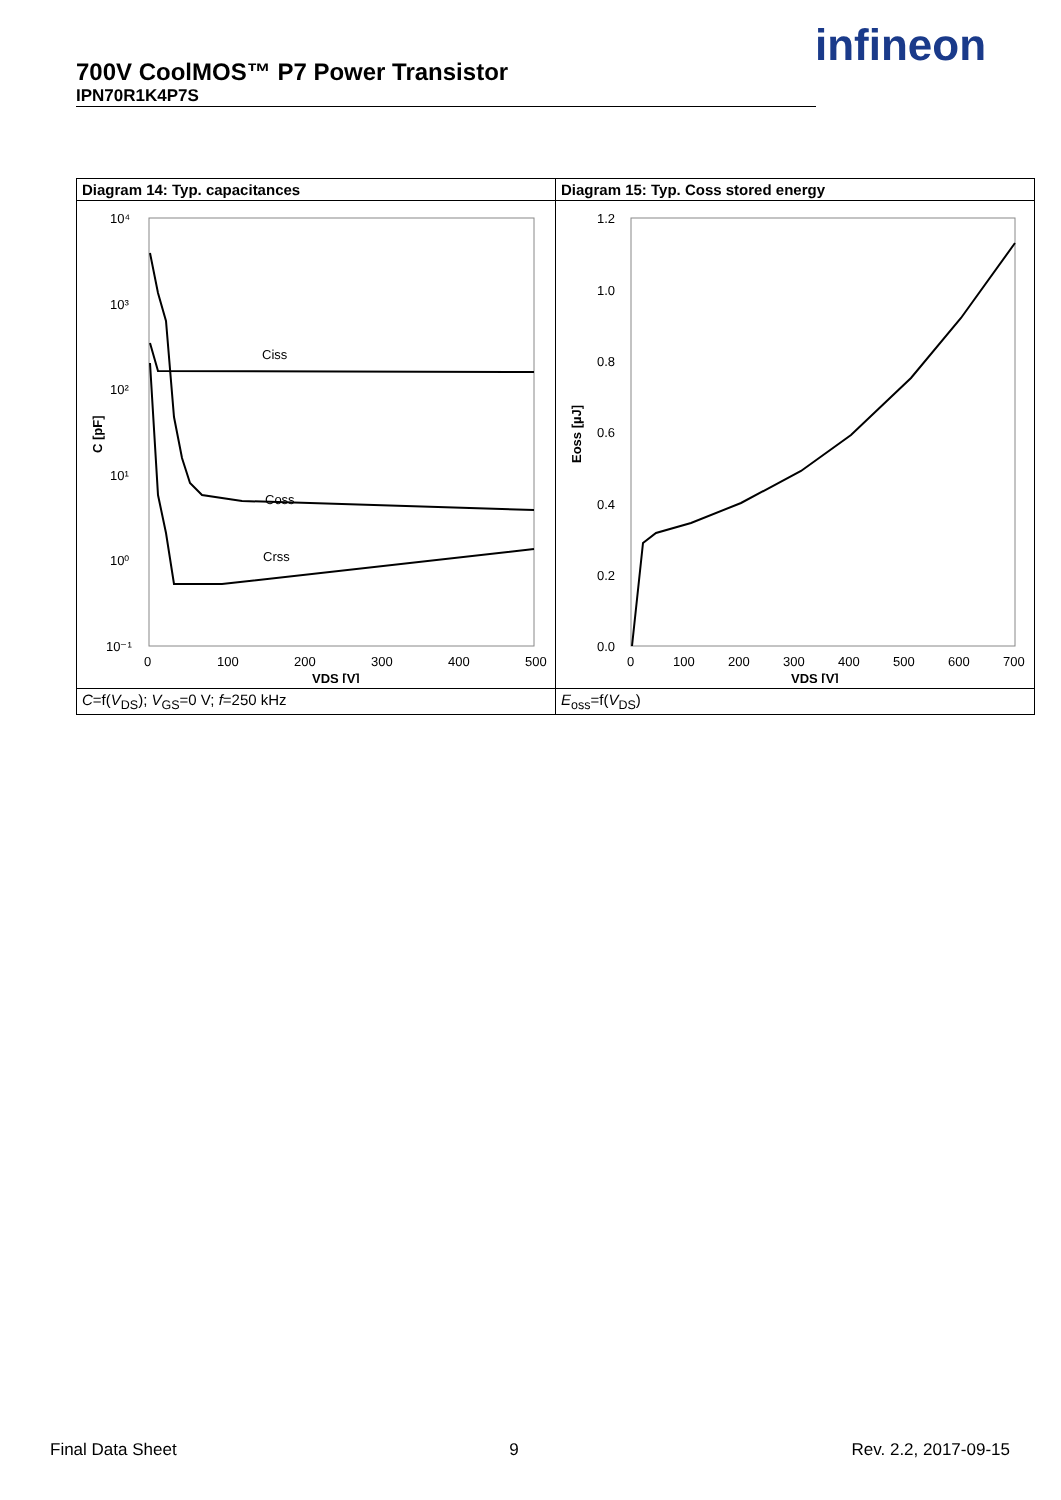700V CoolMOS™ P7 Power Transistor
IPN70R1K4P7S
infineon
| Diagram 14: Typ. capacitances | Diagram 15: Typ. Coss stored energy |
| --- | --- |
| 10⁴ 10³ 10² 10¹ 10⁰ 10⁻¹ 0 100 200 300 400 500 VDS [V] C [pF] Ciss Coss Crss | 1.2 1.0 0.8 0.6 0.4 0.2 0.0 0 100 200 300 400 500 600 700 VDS [V] Eoss [µJ] |
| C =f( V<sub>DS</sub>); V<sub>GS</sub>=0 V; f =250 kHz | E<sub>oss</sub>=f( V<sub>DS</sub>) |
Final Data Sheet 9 Rev. 2.2, 2017-09-15